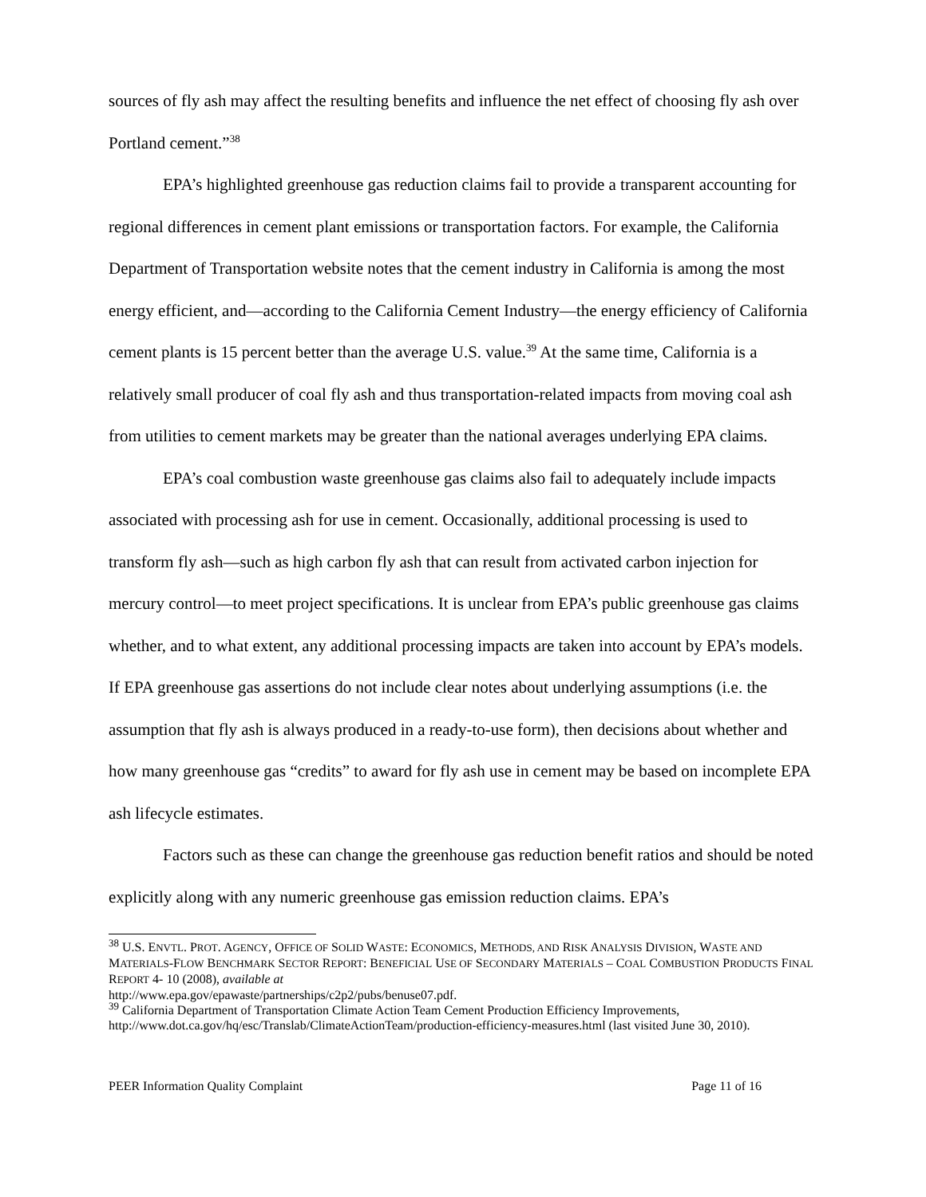sources of fly ash may affect the resulting benefits and influence the net effect of choosing fly ash over Portland cement.”<sup>38</sup>
EPA’s highlighted greenhouse gas reduction claims fail to provide a transparent accounting for regional differences in cement plant emissions or transportation factors. For example, the California Department of Transportation website notes that the cement industry in California is among the most energy efficient, and—according to the California Cement Industry—the energy efficiency of California cement plants is 15 percent better than the average U.S. value.<sup>39</sup> At the same time, California is a relatively small producer of coal fly ash and thus transportation-related impacts from moving coal ash from utilities to cement markets may be greater than the national averages underlying EPA claims.
EPA’s coal combustion waste greenhouse gas claims also fail to adequately include impacts associated with processing ash for use in cement. Occasionally, additional processing is used to transform fly ash—such as high carbon fly ash that can result from activated carbon injection for mercury control—to meet project specifications. It is unclear from EPA’s public greenhouse gas claims whether, and to what extent, any additional processing impacts are taken into account by EPA’s models. If EPA greenhouse gas assertions do not include clear notes about underlying assumptions (i.e. the assumption that fly ash is always produced in a ready-to-use form), then decisions about whether and how many greenhouse gas “credits” to award for fly ash use in cement may be based on incomplete EPA ash lifecycle estimates.
Factors such as these can change the greenhouse gas reduction benefit ratios and should be noted explicitly along with any numeric greenhouse gas emission reduction claims. EPA’s
<sup>38</sup> U.S. ENVTL. PROT. AGENCY, OFFICE OF SOLID WASTE: ECONOMICS, METHODS, AND RISK ANALYSIS DIVISION, WASTE AND MATERIALS-FLOW BENCHMARK SECTOR REPORT: BENEFICIAL USE OF SECONDARY MATERIALS – COAL COMBUSTION PRODUCTS FINAL REPORT 4- 10 (2008), available at
http://www.epa.gov/epawaste/partnerships/c2p2/pubs/benuse07.pdf.
<sup>39</sup> California Department of Transportation Climate Action Team Cement Production Efficiency Improvements, http://www.dot.ca.gov/hq/esc/Translab/ClimateActionTeam/production-efficiency-measures.html (last visited June 30, 2010).
PEER Information Quality Complaint Page 11 of 16